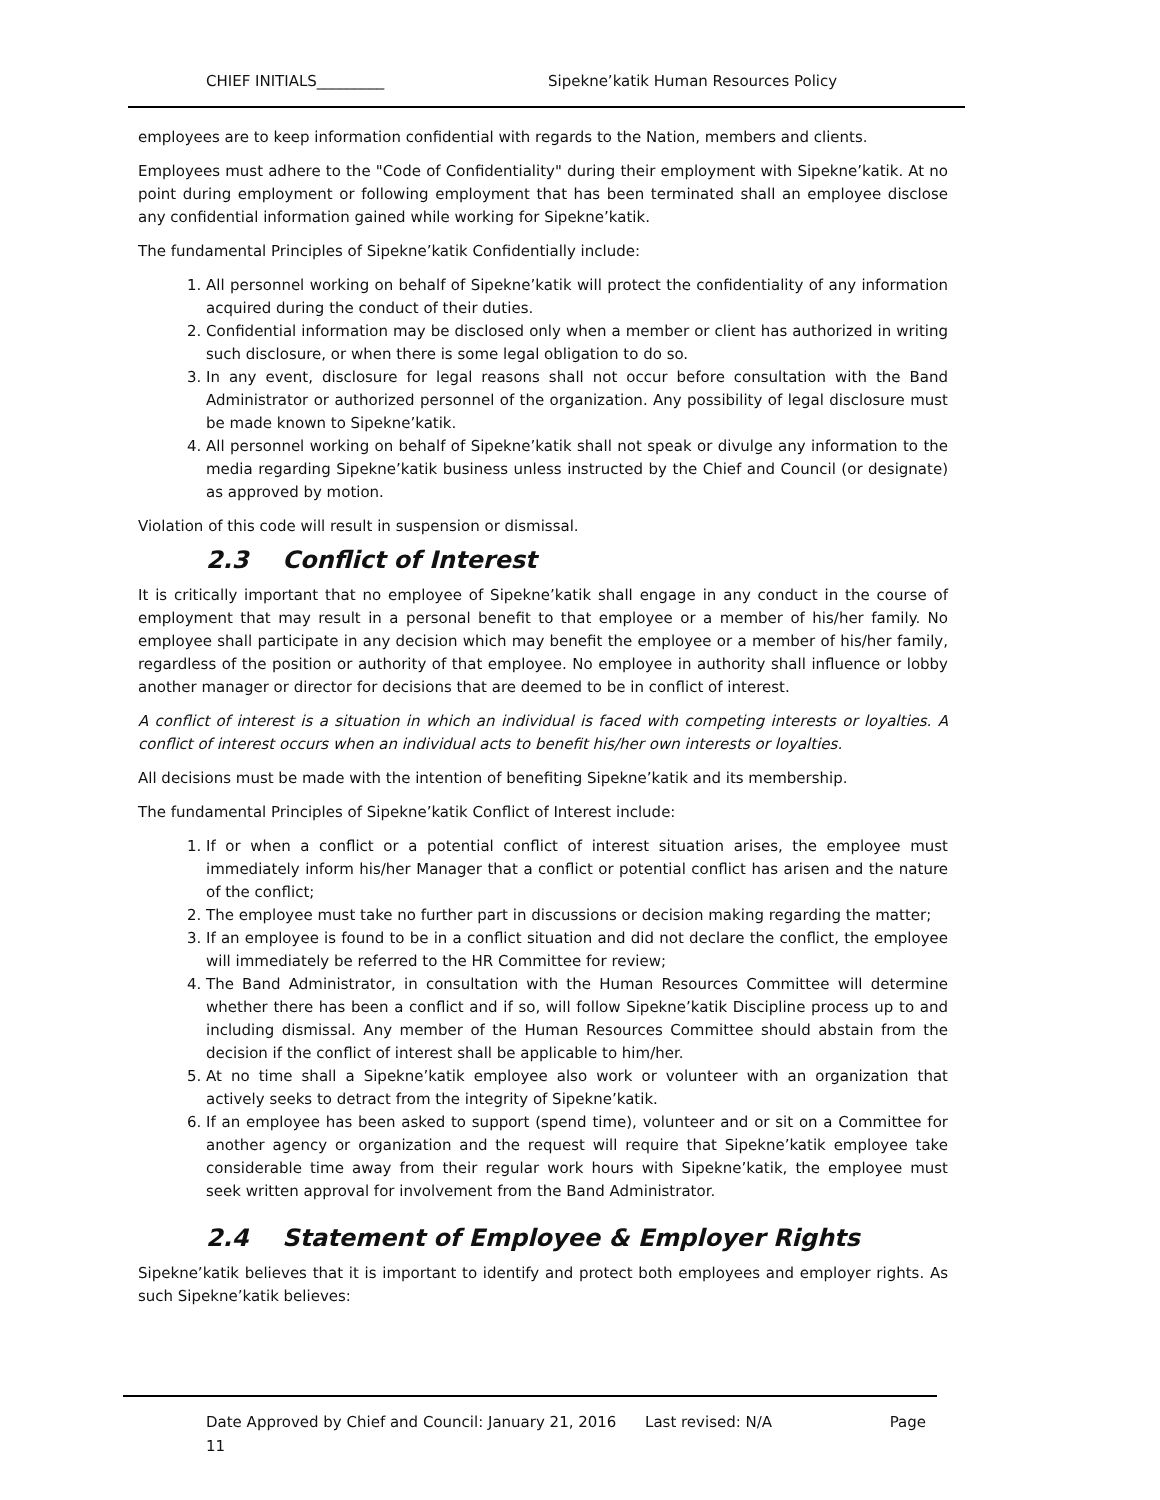CHIEF INITIALS_________ Sipekne’katik Human Resources Policy
employees are to keep information confidential with regards to the Nation, members and clients.
Employees must adhere to the "Code of Confidentiality" during their employment with Sipekne’katik. At no point during employment or following employment that has been terminated shall an employee disclose any confidential information gained while working for Sipekne’katik.
The fundamental Principles of Sipekne’katik Confidentially include:
1. All personnel working on behalf of Sipekne’katik will protect the confidentiality of any information acquired during the conduct of their duties.
2. Confidential information may be disclosed only when a member or client has authorized in writing such disclosure, or when there is some legal obligation to do so.
3. In any event, disclosure for legal reasons shall not occur before consultation with the Band Administrator or authorized personnel of the organization. Any possibility of legal disclosure must be made known to Sipekne’katik.
4. All personnel working on behalf of Sipekne’katik shall not speak or divulge any information to the media regarding Sipekne’katik business unless instructed by the Chief and Council (or designate) as approved by motion.
Violation of this code will result in suspension or dismissal.
2.3 Conflict of Interest
It is critically important that no employee of Sipekne’katik shall engage in any conduct in the course of employment that may result in a personal benefit to that employee or a member of his/her family. No employee shall participate in any decision which may benefit the employee or a member of his/her family, regardless of the position or authority of that employee. No employee in authority shall influence or lobby another manager or director for decisions that are deemed to be in conflict of interest.
A conflict of interest is a situation in which an individual is faced with competing interests or loyalties. A conflict of interest occurs when an individual acts to benefit his/her own interests or loyalties.
All decisions must be made with the intention of benefiting Sipekne’katik and its membership.
The fundamental Principles of Sipekne’katik Conflict of Interest include:
1. If or when a conflict or a potential conflict of interest situation arises, the employee must immediately inform his/her Manager that a conflict or potential conflict has arisen and the nature of the conflict;
2. The employee must take no further part in discussions or decision making regarding the matter;
3. If an employee is found to be in a conflict situation and did not declare the conflict, the employee will immediately be referred to the HR Committee for review;
4. The Band Administrator, in consultation with the Human Resources Committee will determine whether there has been a conflict and if so, will follow Sipekne’katik Discipline process up to and including dismissal. Any member of the Human Resources Committee should abstain from the decision if the conflict of interest shall be applicable to him/her.
5. At no time shall a Sipekne’katik employee also work or volunteer with an organization that actively seeks to detract from the integrity of Sipekne’katik.
6. If an employee has been asked to support (spend time), volunteer and or sit on a Committee for another agency or organization and the request will require that Sipekne’katik employee take considerable time away from their regular work hours with Sipekne’katik, the employee must seek written approval for involvement from the Band Administrator.
2.4 Statement of Employee & Employer Rights
Sipekne’katik believes that it is important to identify and protect both employees and employer rights. As such Sipekne’katik believes:
Date Approved by Chief and Council: January 21, 2016 Last revised: N/A Page
11